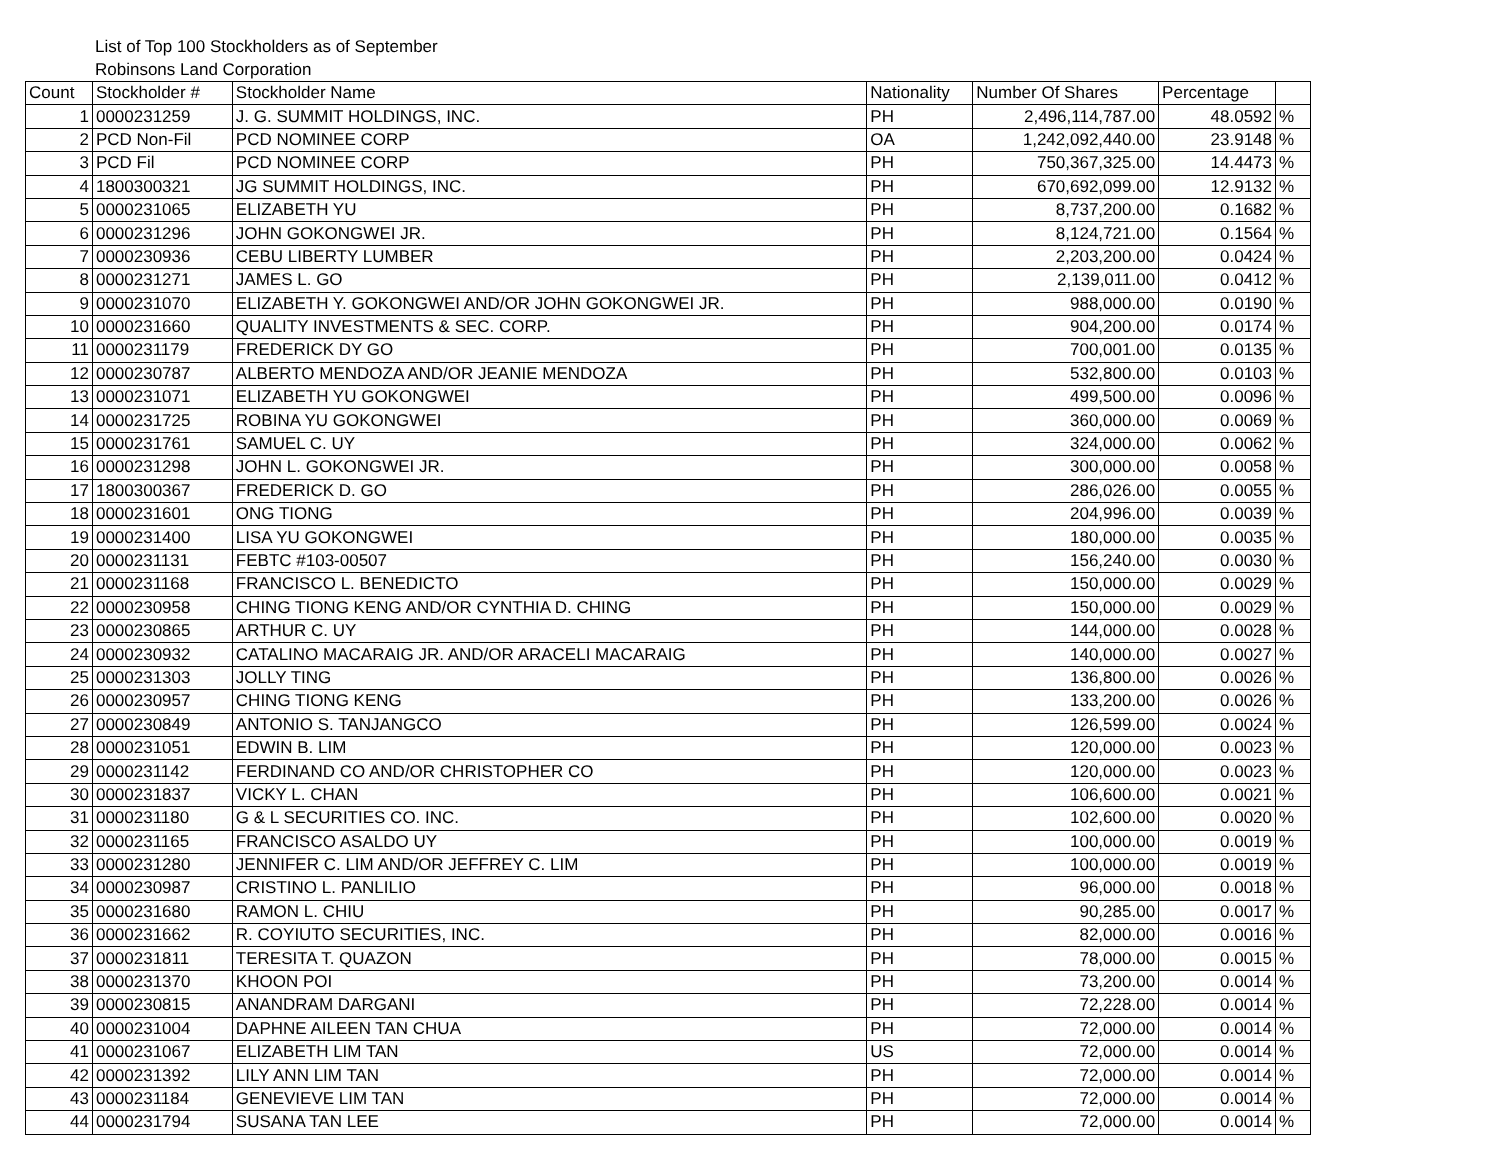List of Top 100 Stockholders as of September
Robinsons Land Corporation
| Count | Stockholder # | Stockholder Name | Nationality | Number Of Shares | Percentage | |
| --- | --- | --- | --- | --- | --- | --- |
| 1 | 0000231259 | J. G. SUMMIT HOLDINGS, INC. | PH | 2,496,114,787.00 | 48.0592 | % |
| 2 | PCD Non-Fil | PCD NOMINEE CORP | OA | 1,242,092,440.00 | 23.9148 | % |
| 3 | PCD Fil | PCD NOMINEE CORP | PH | 750,367,325.00 | 14.4473 | % |
| 4 | 1800300321 | JG SUMMIT HOLDINGS, INC. | PH | 670,692,099.00 | 12.9132 | % |
| 5 | 0000231065 | ELIZABETH YU | PH | 8,737,200.00 | 0.1682 | % |
| 6 | 0000231296 | JOHN GOKONGWEI JR. | PH | 8,124,721.00 | 0.1564 | % |
| 7 | 0000230936 | CEBU LIBERTY LUMBER | PH | 2,203,200.00 | 0.0424 | % |
| 8 | 0000231271 | JAMES L. GO | PH | 2,139,011.00 | 0.0412 | % |
| 9 | 0000231070 | ELIZABETH Y. GOKONGWEI AND/OR JOHN GOKONGWEI JR. | PH | 988,000.00 | 0.0190 | % |
| 10 | 0000231660 | QUALITY INVESTMENTS & SEC. CORP. | PH | 904,200.00 | 0.0174 | % |
| 11 | 0000231179 | FREDERICK DY GO | PH | 700,001.00 | 0.0135 | % |
| 12 | 0000230787 | ALBERTO MENDOZA AND/OR JEANIE MENDOZA | PH | 532,800.00 | 0.0103 | % |
| 13 | 0000231071 | ELIZABETH YU GOKONGWEI | PH | 499,500.00 | 0.0096 | % |
| 14 | 0000231725 | ROBINA YU GOKONGWEI | PH | 360,000.00 | 0.0069 | % |
| 15 | 0000231761 | SAMUEL C. UY | PH | 324,000.00 | 0.0062 | % |
| 16 | 0000231298 | JOHN L. GOKONGWEI JR. | PH | 300,000.00 | 0.0058 | % |
| 17 | 1800300367 | FREDERICK D. GO | PH | 286,026.00 | 0.0055 | % |
| 18 | 0000231601 | ONG TIONG | PH | 204,996.00 | 0.0039 | % |
| 19 | 0000231400 | LISA YU GOKONGWEI | PH | 180,000.00 | 0.0035 | % |
| 20 | 0000231131 | FEBTC #103-00507 | PH | 156,240.00 | 0.0030 | % |
| 21 | 0000231168 | FRANCISCO L. BENEDICTO | PH | 150,000.00 | 0.0029 | % |
| 22 | 0000230958 | CHING TIONG KENG AND/OR CYNTHIA D. CHING | PH | 150,000.00 | 0.0029 | % |
| 23 | 0000230865 | ARTHUR C. UY | PH | 144,000.00 | 0.0028 | % |
| 24 | 0000230932 | CATALINO MACARAIG JR. AND/OR ARACELI MACARAIG | PH | 140,000.00 | 0.0027 | % |
| 25 | 0000231303 | JOLLY TING | PH | 136,800.00 | 0.0026 | % |
| 26 | 0000230957 | CHING TIONG KENG | PH | 133,200.00 | 0.0026 | % |
| 27 | 0000230849 | ANTONIO S. TANJANGCO | PH | 126,599.00 | 0.0024 | % |
| 28 | 0000231051 | EDWIN B. LIM | PH | 120,000.00 | 0.0023 | % |
| 29 | 0000231142 | FERDINAND CO AND/OR CHRISTOPHER CO | PH | 120,000.00 | 0.0023 | % |
| 30 | 0000231837 | VICKY L. CHAN | PH | 106,600.00 | 0.0021 | % |
| 31 | 0000231180 | G & L SECURITIES CO. INC. | PH | 102,600.00 | 0.0020 | % |
| 32 | 0000231165 | FRANCISCO ASALDO UY | PH | 100,000.00 | 0.0019 | % |
| 33 | 0000231280 | JENNIFER C. LIM AND/OR JEFFREY C. LIM | PH | 100,000.00 | 0.0019 | % |
| 34 | 0000230987 | CRISTINO L. PANLILIO | PH | 96,000.00 | 0.0018 | % |
| 35 | 0000231680 | RAMON L. CHIU | PH | 90,285.00 | 0.0017 | % |
| 36 | 0000231662 | R. COYIUTO SECURITIES, INC. | PH | 82,000.00 | 0.0016 | % |
| 37 | 0000231811 | TERESITA T. QUAZON | PH | 78,000.00 | 0.0015 | % |
| 38 | 0000231370 | KHOON POI | PH | 73,200.00 | 0.0014 | % |
| 39 | 0000230815 | ANANDRAM DARGANI | PH | 72,228.00 | 0.0014 | % |
| 40 | 0000231004 | DAPHNE AILEEN TAN CHUA | PH | 72,000.00 | 0.0014 | % |
| 41 | 0000231067 | ELIZABETH LIM TAN | US | 72,000.00 | 0.0014 | % |
| 42 | 0000231392 | LILY ANN LIM TAN | PH | 72,000.00 | 0.0014 | % |
| 43 | 0000231184 | GENEVIEVE LIM TAN | PH | 72,000.00 | 0.0014 | % |
| 44 | 0000231794 | SUSANA TAN LEE | PH | 72,000.00 | 0.0014 | % |